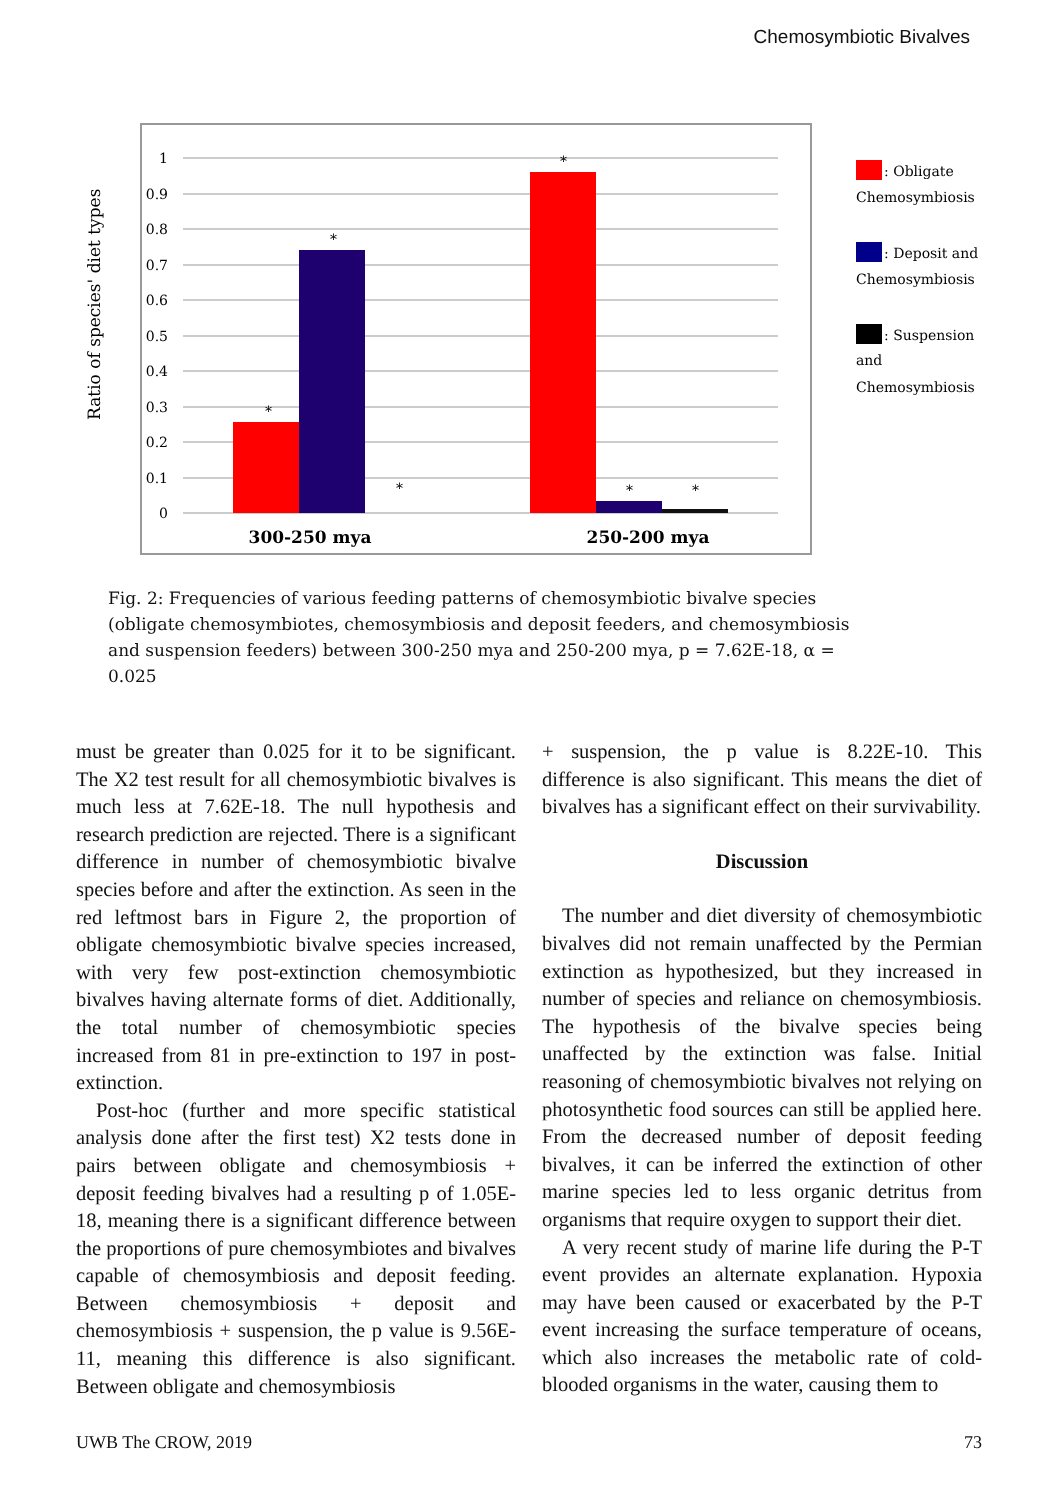Chemosymbiotic Bivalves
1
0.9
0.8
0.7
0.6
0.5
0.4
0.3
0.2
0.1
0
*
*
*
*
*
*
300-250 mya
250-200 mya
Ratio of species' diet types
: Obligate
Chemosymbiosis
: Deposit and
Chemosymbiosis
: Suspension
and
Chemosymbiosis
Fig. 2: Frequencies of various feeding patterns of chemosymbiotic bivalve species (obligate chemosymbiotes, chemosymbiosis and deposit feeders, and chemosymbiosis and suspension feeders) between 300-250 mya and 250-200 mya, p = 7.62E-18, α = 0.025
must be greater than 0.025 for it to be significant. The X2 test result for all chemosymbiotic bivalves is much less at 7.62E-18. The null hypothesis and research prediction are rejected. There is a significant difference in number of chemosymbiotic bivalve species before and after the extinction. As seen in the red leftmost bars in Figure 2, the proportion of obligate chemosymbiotic bivalve species increased, with very few post-extinction chemosymbiotic bivalves having alternate forms of diet. Additionally, the total number of chemosymbiotic species increased from 81 in pre-extinction to 197 in post-extinction.
Post-hoc (further and more specific statistical analysis done after the first test) X2 tests done in pairs between obligate and chemosymbiosis + deposit feeding bivalves had a resulting p of 1.05E-18, meaning there is a significant difference between the proportions of pure chemosymbiotes and bivalves capable of chemosymbiosis and deposit feeding. Between chemosymbiosis + deposit and chemosymbiosis + suspension, the p value is 9.56E-11, meaning this difference is also significant. Between obligate and chemosymbiosis
+ suspension, the p value is 8.22E-10. This difference is also significant. This means the diet of bivalves has a significant effect on their survivability.
Discussion
The number and diet diversity of chemosymbiotic bivalves did not remain unaffected by the Permian extinction as hypothesized, but they increased in number of species and reliance on chemosymbiosis. The hypothesis of the bivalve species being unaffected by the extinction was false. Initial reasoning of chemosymbiotic bivalves not relying on photosynthetic food sources can still be applied here. From the decreased number of deposit feeding bivalves, it can be inferred the extinction of other marine species led to less organic detritus from organisms that require oxygen to support their diet.
A very recent study of marine life during the P-T event provides an alternate explanation. Hypoxia may have been caused or exacerbated by the P-T event increasing the surface temperature of oceans, which also increases the metabolic rate of cold-blooded organisms in the water, causing them to
UWB The CROW, 2019 73